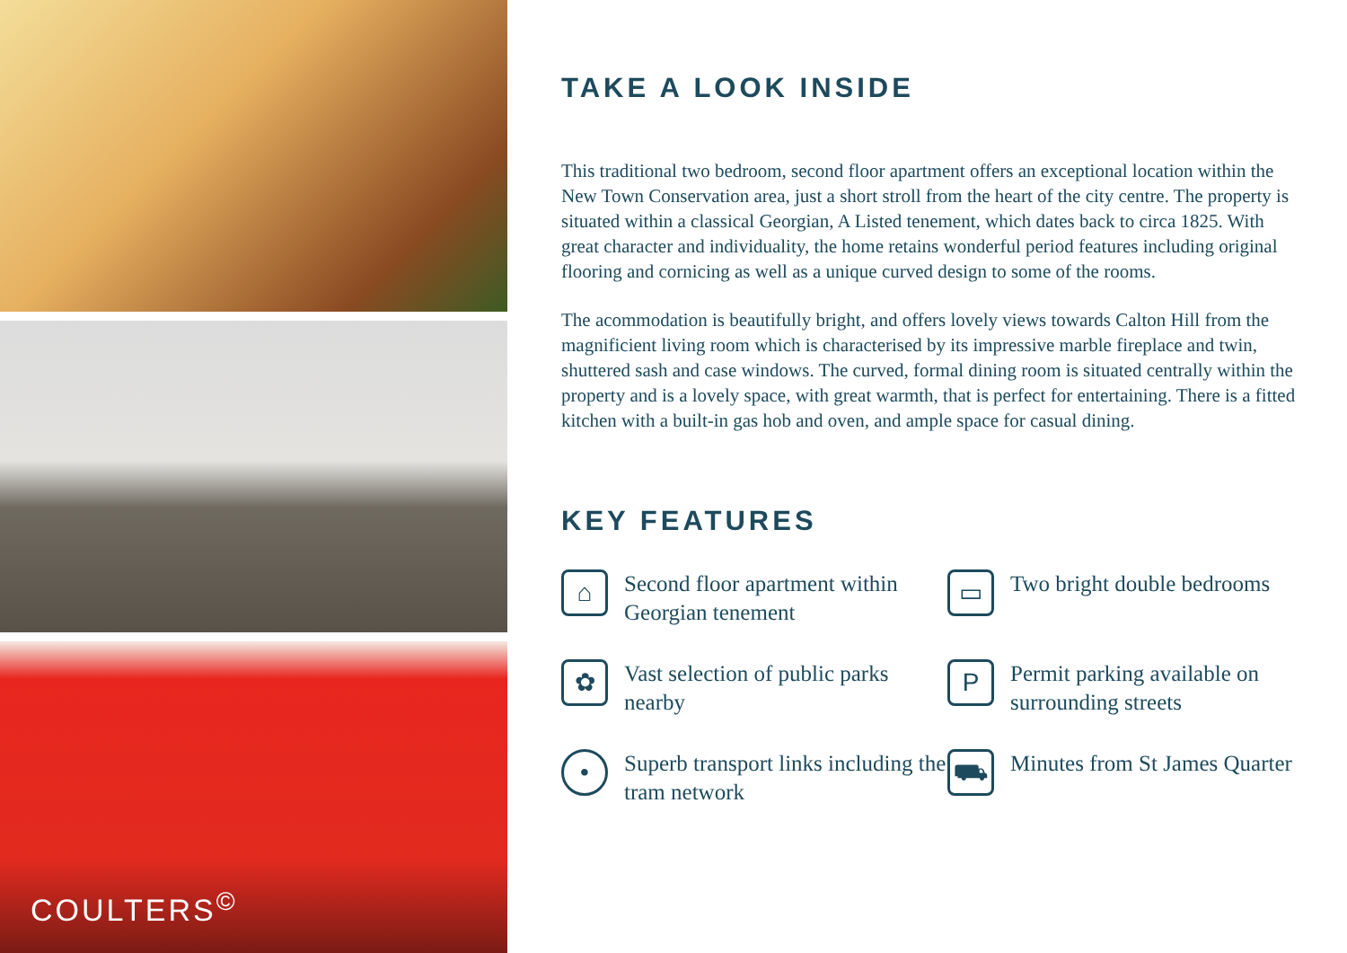COULTERS<sup>©</sup>
TAKE A LOOK INSIDE
This traditional two bedroom, second floor apartment offers an exceptional location within the New Town Conservation area, just a short stroll from the heart of the city centre. The property is situated within a classical Georgian, A Listed tenement, which dates back to circa 1825. With great character and individuality, the home retains wonderful period features including original flooring and cornicing as well as a unique curved design to some of the rooms.
The acommodation is beautifully bright, and offers lovely views towards Calton Hill from the magnificient living room which is characterised by its impressive marble fireplace and twin, shuttered sash and case windows. The curved, formal dining room is situated centrally within the property and is a lovely space, with great warmth, that is perfect for entertaining. There is a fitted kitchen with a built-in gas hob and oven, and ample space for casual dining.
KEY FEATURES
⌂
Second floor apartment within Georgian tenement
▭
Two bright double bedrooms
✿
Vast selection of public parks nearby
P
Permit parking available on surrounding streets
•
Superb transport links including the tram network
⛟
Minutes from St James Quarter